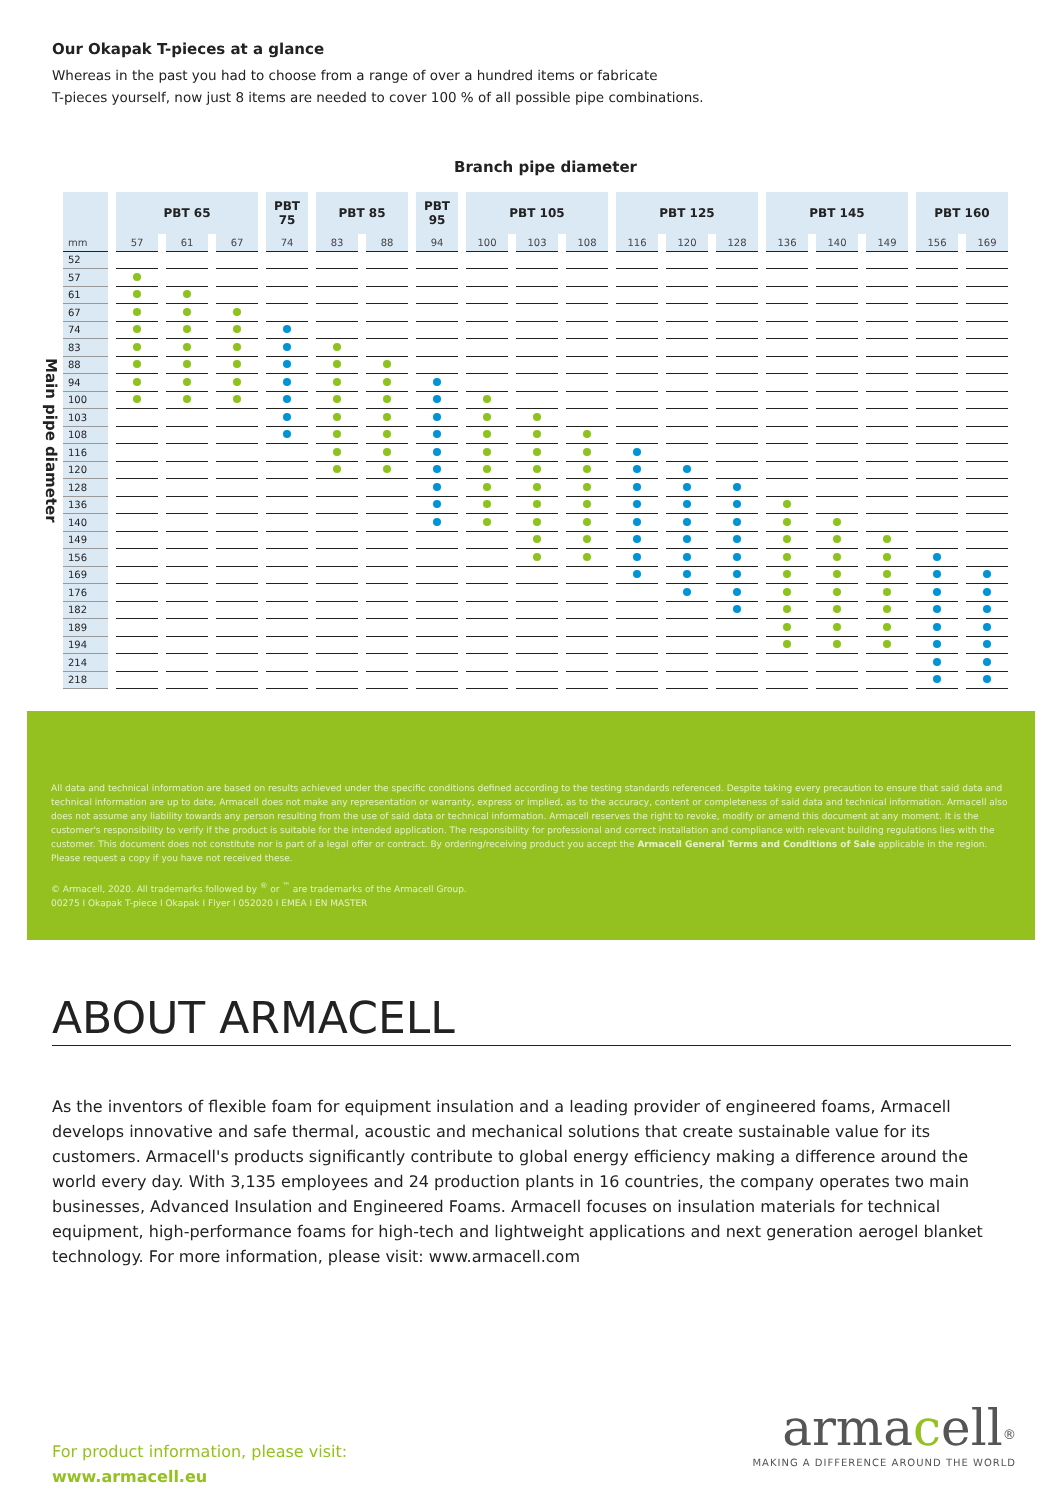Our Okapak T-pieces at a glance
Whereas in the past you had to choose from a range of over a hundred items or fabricate
T-pieces yourself, now just 8 items are needed to cover 100 % of all possible pipe combinations.
Branch pipe diameter
Main pipe diameter
| | PBT 65 | | | PBT 75 | PBT 85 | | PBT 95 | PBT 105 | | | PBT 125 | | | PBT 145 | | | PBT 160 | |
| --- | --- | --- | --- | --- | --- | --- | --- | --- | --- | --- | --- | --- | --- | --- | --- | --- | --- | --- |
| mm | 57 | 61 | 67 | 74 | 83 | 88 | 94 | 100 | 103 | 108 | 116 | 120 | 128 | 136 | 140 | 149 | 156 | 169 |
| 52 | | | | | | | | | | | | | | | | | | |
| 57 | | | | | | | | | | | | | | | | | | |
| 61 | | | | | | | | | | | | | | | | | | |
| 67 | | | | | | | | | | | | | | | | | | |
| 74 | | | | | | | | | | | | | | | | | | |
| 83 | | | | | | | | | | | | | | | | | | |
| 88 | | | | | | | | | | | | | | | | | | |
| 94 | | | | | | | | | | | | | | | | | | |
| 100 | | | | | | | | | | | | | | | | | | |
| 103 | | | | | | | | | | | | | | | | | | |
| 108 | | | | | | | | | | | | | | | | | | |
| 116 | | | | | | | | | | | | | | | | | | |
| 120 | | | | | | | | | | | | | | | | | | |
| 128 | | | | | | | | | | | | | | | | | | |
| 136 | | | | | | | | | | | | | | | | | | |
| 140 | | | | | | | | | | | | | | | | | | |
| 149 | | | | | | | | | | | | | | | | | | |
| 156 | | | | | | | | | | | | | | | | | | |
| 169 | | | | | | | | | | | | | | | | | | |
| 176 | | | | | | | | | | | | | | | | | | |
| 182 | | | | | | | | | | | | | | | | | | |
| 189 | | | | | | | | | | | | | | | | | | |
| 194 | | | | | | | | | | | | | | | | | | |
| 214 | | | | | | | | | | | | | | | | | | |
| 218 | | | | | | | | | | | | | | | | | | |
All data and technical information are based on results achieved under the specific conditions defined according to the testing standards referenced. Despite taking every precaution to ensure that said data and technical information are up to date, Armacell does not make any representation or warranty, express or implied, as to the accuracy, content or completeness of said data and technical information. Armacell also does not assume any liability towards any person resulting from the use of said data or technical information. Armacell reserves the right to revoke, modify or amend this document at any moment. It is the customer's responsibility to verify if the product is suitable for the intended application. The responsibility for professional and correct installation and compliance with relevant building regulations lies with the customer. This document does not constitute nor is part of a legal offer or contract. By ordering/receiving product you accept the Armacell General Terms and Conditions of Sale applicable in the region. Please request a copy if you have not received these.
© Armacell, 2020. All trademarks followed by <sup>®</sup> or <sup>™</sup> are trademarks of the Armacell Group.
00275 I Okapak T-piece I Okapak I Flyer I 052020 I EMEA I EN MASTER
ABOUT ARMACELL
As the inventors of flexible foam for equipment insulation and a leading provider of engineered foams, Armacell develops innovative and safe thermal, acoustic and mechanical solutions that create sustainable value for its customers. Armacell's products significantly contribute to global energy efficiency making a difference around the world every day. With 3,135 employees and 24 production plants in 16 countries, the company operates two main businesses, Advanced Insulation and Engineered Foams. Armacell focuses on insulation materials for technical equipment, high-performance foams for high-tech and lightweight applications and next generation aerogel blanket technology. For more information, please visit: www.armacell.com
For product information, please visit:
www.armacell.eu
armacell<sup>®</sup>
MAKING A DIFFERENCE AROUND THE WORLD